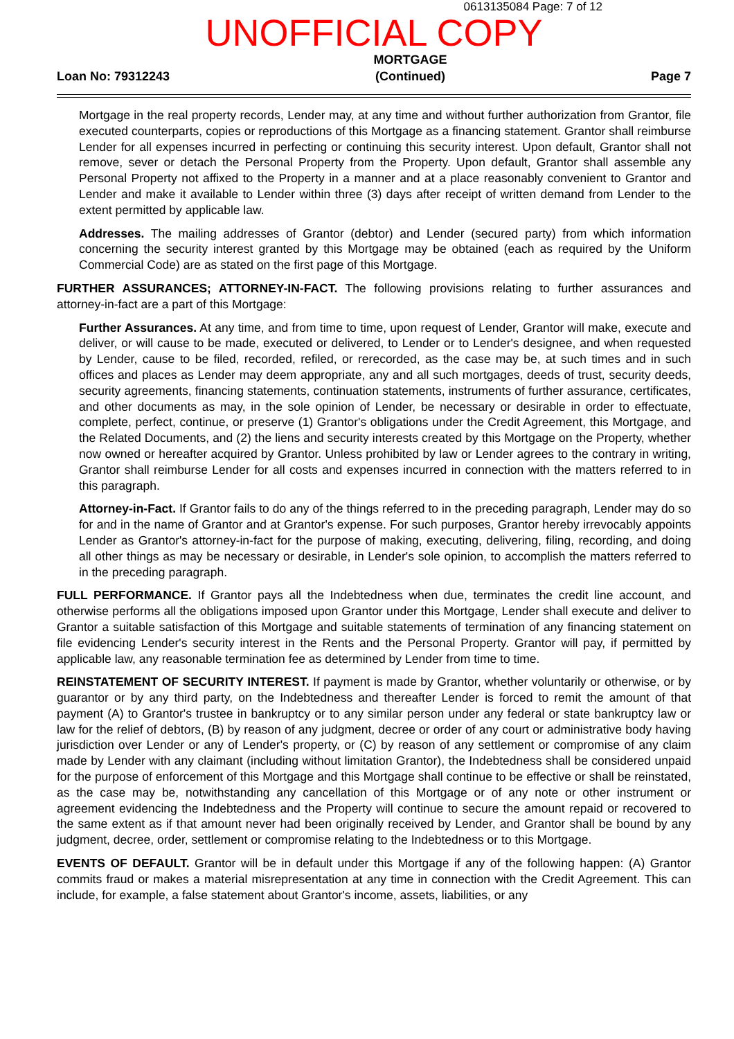0613135084 Page: 7 of 12
UNOFFICIAL COPY
Loan No: 79312243
MORTGAGE
(Continued)
Page 7
Mortgage in the real property records, Lender may, at any time and without further authorization from Grantor, file executed counterparts, copies or reproductions of this Mortgage as a financing statement. Grantor shall reimburse Lender for all expenses incurred in perfecting or continuing this security interest. Upon default, Grantor shall not remove, sever or detach the Personal Property from the Property. Upon default, Grantor shall assemble any Personal Property not affixed to the Property in a manner and at a place reasonably convenient to Grantor and Lender and make it available to Lender within three (3) days after receipt of written demand from Lender to the extent permitted by applicable law.
Addresses. The mailing addresses of Grantor (debtor) and Lender (secured party) from which information concerning the security interest granted by this Mortgage may be obtained (each as required by the Uniform Commercial Code) are as stated on the first page of this Mortgage.
FURTHER ASSURANCES; ATTORNEY-IN-FACT. The following provisions relating to further assurances and attorney-in-fact are a part of this Mortgage:
Further Assurances. At any time, and from time to time, upon request of Lender, Grantor will make, execute and deliver, or will cause to be made, executed or delivered, to Lender or to Lender's designee, and when requested by Lender, cause to be filed, recorded, refiled, or rerecorded, as the case may be, at such times and in such offices and places as Lender may deem appropriate, any and all such mortgages, deeds of trust, security deeds, security agreements, financing statements, continuation statements, instruments of further assurance, certificates, and other documents as may, in the sole opinion of Lender, be necessary or desirable in order to effectuate, complete, perfect, continue, or preserve (1) Grantor's obligations under the Credit Agreement, this Mortgage, and the Related Documents, and (2) the liens and security interests created by this Mortgage on the Property, whether now owned or hereafter acquired by Grantor. Unless prohibited by law or Lender agrees to the contrary in writing, Grantor shall reimburse Lender for all costs and expenses incurred in connection with the matters referred to in this paragraph.
Attorney-in-Fact. If Grantor fails to do any of the things referred to in the preceding paragraph, Lender may do so for and in the name of Grantor and at Grantor's expense. For such purposes, Grantor hereby irrevocably appoints Lender as Grantor's attorney-in-fact for the purpose of making, executing, delivering, filing, recording, and doing all other things as may be necessary or desirable, in Lender's sole opinion, to accomplish the matters referred to in the preceding paragraph.
FULL PERFORMANCE. If Grantor pays all the Indebtedness when due, terminates the credit line account, and otherwise performs all the obligations imposed upon Grantor under this Mortgage, Lender shall execute and deliver to Grantor a suitable satisfaction of this Mortgage and suitable statements of termination of any financing statement on file evidencing Lender's security interest in the Rents and the Personal Property. Grantor will pay, if permitted by applicable law, any reasonable termination fee as determined by Lender from time to time.
REINSTATEMENT OF SECURITY INTEREST. If payment is made by Grantor, whether voluntarily or otherwise, or by guarantor or by any third party, on the Indebtedness and thereafter Lender is forced to remit the amount of that payment (A) to Grantor's trustee in bankruptcy or to any similar person under any federal or state bankruptcy law or law for the relief of debtors, (B) by reason of any judgment, decree or order of any court or administrative body having jurisdiction over Lender or any of Lender's property, or (C) by reason of any settlement or compromise of any claim made by Lender with any claimant (including without limitation Grantor), the Indebtedness shall be considered unpaid for the purpose of enforcement of this Mortgage and this Mortgage shall continue to be effective or shall be reinstated, as the case may be, notwithstanding any cancellation of this Mortgage or of any note or other instrument or agreement evidencing the Indebtedness and the Property will continue to secure the amount repaid or recovered to the same extent as if that amount never had been originally received by Lender, and Grantor shall be bound by any judgment, decree, order, settlement or compromise relating to the Indebtedness or to this Mortgage.
EVENTS OF DEFAULT. Grantor will be in default under this Mortgage if any of the following happen: (A) Grantor commits fraud or makes a material misrepresentation at any time in connection with the Credit Agreement. This can include, for example, a false statement about Grantor's income, assets, liabilities, or any